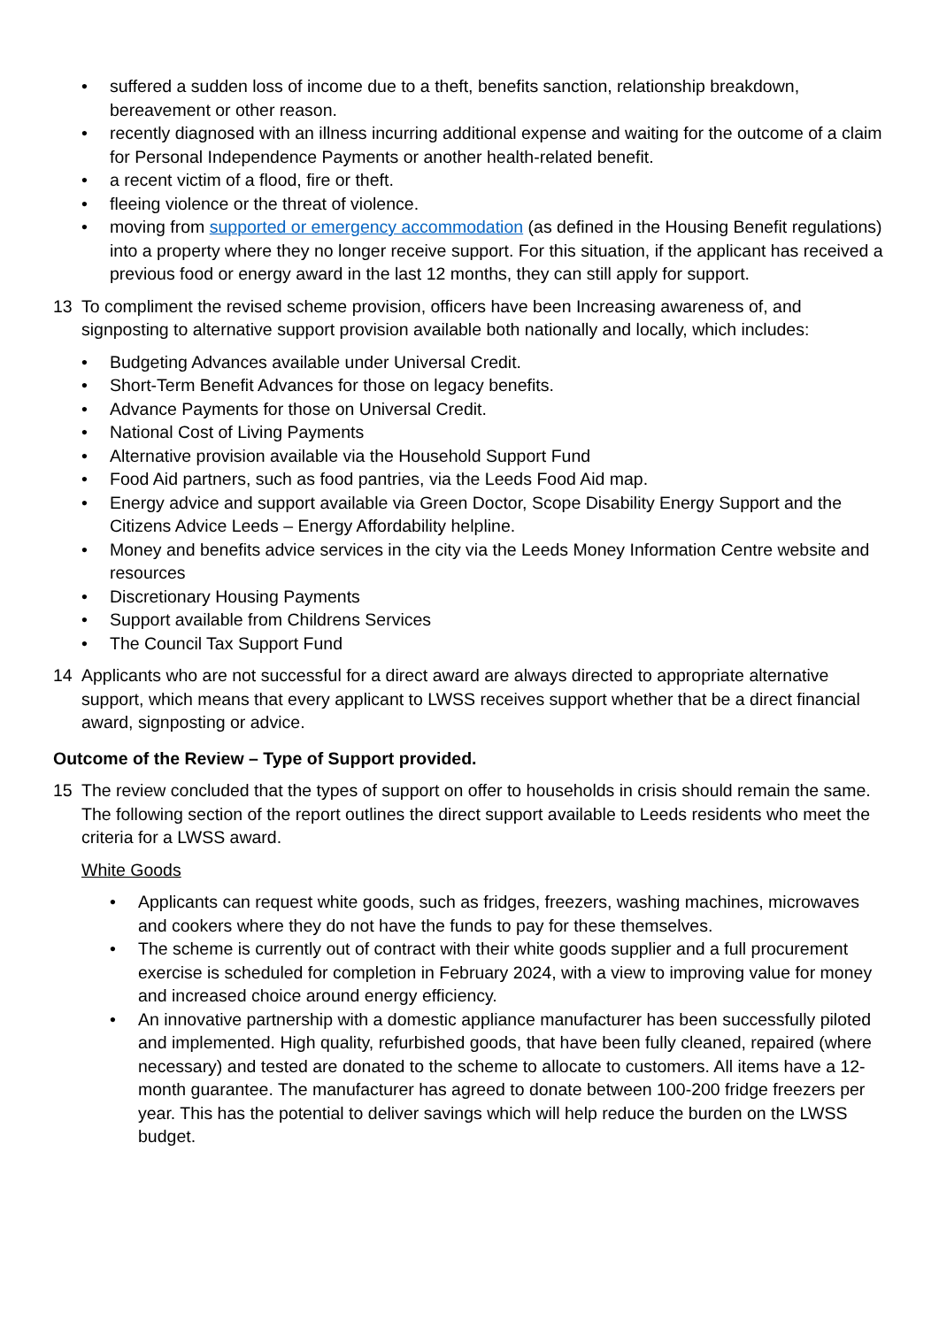• suffered a sudden loss of income due to a theft, benefits sanction, relationship breakdown, bereavement or other reason.
• recently diagnosed with an illness incurring additional expense and waiting for the outcome of a claim for Personal Independence Payments or another health-related benefit.
• a recent victim of a flood, fire or theft.
• fleeing violence or the threat of violence.
• moving from supported or emergency accommodation (as defined in the Housing Benefit regulations) into a property where they no longer receive support. For this situation, if the applicant has received a previous food or energy award in the last 12 months, they can still apply for support.
13 To compliment the revised scheme provision, officers have been Increasing awareness of, and signposting to alternative support provision available both nationally and locally, which includes:
• Budgeting Advances available under Universal Credit.
• Short-Term Benefit Advances for those on legacy benefits.
• Advance Payments for those on Universal Credit.
• National Cost of Living Payments
• Alternative provision available via the Household Support Fund
• Food Aid partners, such as food pantries, via the Leeds Food Aid map.
• Energy advice and support available via Green Doctor, Scope Disability Energy Support and the Citizens Advice Leeds – Energy Affordability helpline.
• Money and benefits advice services in the city via the Leeds Money Information Centre website and resources
• Discretionary Housing Payments
• Support available from Childrens Services
• The Council Tax Support Fund
14 Applicants who are not successful for a direct award are always directed to appropriate alternative support, which means that every applicant to LWSS receives support whether that be a direct financial award, signposting or advice.
Outcome of the Review – Type of Support provided.
15 The review concluded that the types of support on offer to households in crisis should remain the same. The following section of the report outlines the direct support available to Leeds residents who meet the criteria for a LWSS award.
White Goods
• Applicants can request white goods, such as fridges, freezers, washing machines, microwaves and cookers where they do not have the funds to pay for these themselves.
• The scheme is currently out of contract with their white goods supplier and a full procurement exercise is scheduled for completion in February 2024, with a view to improving value for money and increased choice around energy efficiency.
• An innovative partnership with a domestic appliance manufacturer has been successfully piloted and implemented. High quality, refurbished goods, that have been fully cleaned, repaired (where necessary) and tested are donated to the scheme to allocate to customers. All items have a 12-month guarantee. The manufacturer has agreed to donate between 100-200 fridge freezers per year. This has the potential to deliver savings which will help reduce the burden on the LWSS budget.